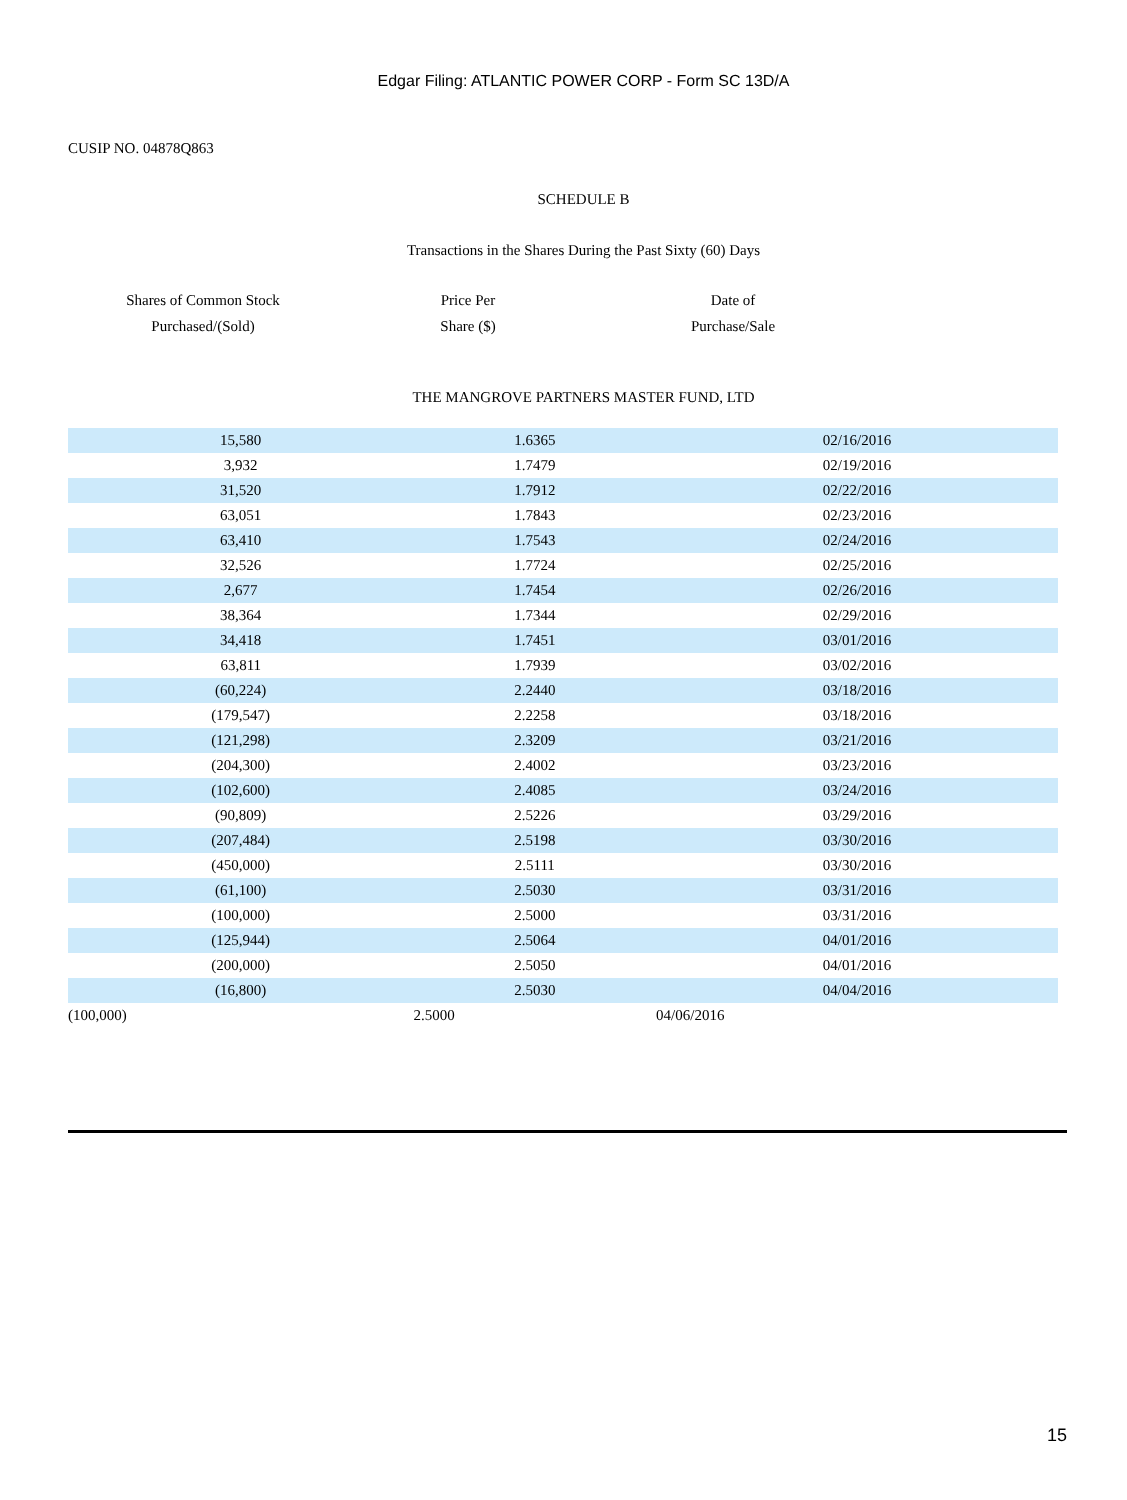Edgar Filing: ATLANTIC POWER CORP - Form SC 13D/A
CUSIP NO. 04878Q863
SCHEDULE B
Transactions in the Shares During the Past Sixty (60) Days
Shares of Common Stock
Purchased/(Sold)
Price Per
Share ($)
Date of
Purchase/Sale
THE MANGROVE PARTNERS MASTER FUND, LTD
| 15,580 | 1.6365 | 02/16/2016 |
| 3,932 | 1.7479 | 02/19/2016 |
| 31,520 | 1.7912 | 02/22/2016 |
| 63,051 | 1.7843 | 02/23/2016 |
| 63,410 | 1.7543 | 02/24/2016 |
| 32,526 | 1.7724 | 02/25/2016 |
| 2,677 | 1.7454 | 02/26/2016 |
| 38,364 | 1.7344 | 02/29/2016 |
| 34,418 | 1.7451 | 03/01/2016 |
| 63,811 | 1.7939 | 03/02/2016 |
| (60,224) | 2.2440 | 03/18/2016 |
| (179,547) | 2.2258 | 03/18/2016 |
| (121,298) | 2.3209 | 03/21/2016 |
| (204,300) | 2.4002 | 03/23/2016 |
| (102,600) | 2.4085 | 03/24/2016 |
| (90,809) | 2.5226 | 03/29/2016 |
| (207,484) | 2.5198 | 03/30/2016 |
| (450,000) | 2.5111 | 03/30/2016 |
| (61,100) | 2.5030 | 03/31/2016 |
| (100,000) | 2.5000 | 03/31/2016 |
| (125,944) | 2.5064 | 04/01/2016 |
| (200,000) | 2.5050 | 04/01/2016 |
| (16,800) | 2.5030 | 04/04/2016 |
| (100,000) | 2.5000 | 04/06/2016 |
15